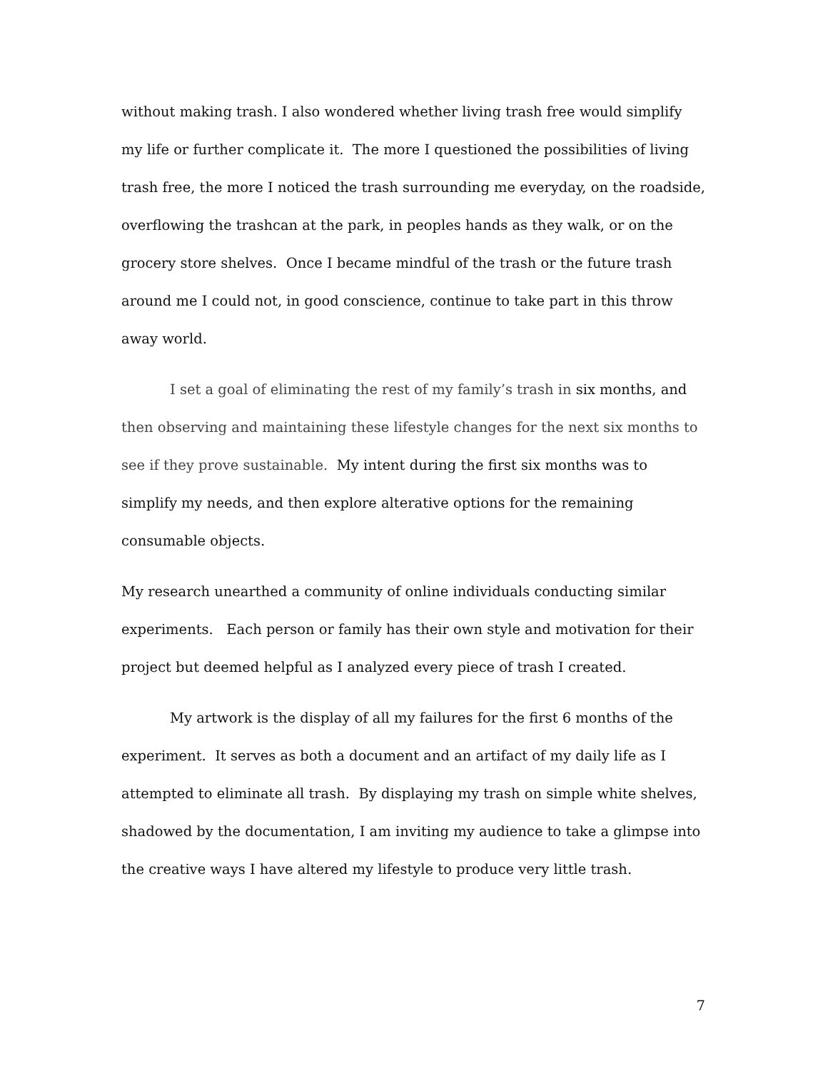without making trash. I also wondered whether living trash free would simplify my life or further complicate it. The more I questioned the possibilities of living trash free, the more I noticed the trash surrounding me everyday, on the roadside, overflowing the trashcan at the park, in peoples hands as they walk, or on the grocery store shelves. Once I became mindful of the trash or the future trash around me I could not, in good conscience, continue to take part in this throw away world.
I set a goal of eliminating the rest of my family’s trash in six months, and then observing and maintaining these lifestyle changes for the next six months to see if they prove sustainable. My intent during the first six months was to simplify my needs, and then explore alterative options for the remaining consumable objects.
My research unearthed a community of online individuals conducting similar experiments. Each person or family has their own style and motivation for their project but deemed helpful as I analyzed every piece of trash I created.
My artwork is the display of all my failures for the first 6 months of the experiment. It serves as both a document and an artifact of my daily life as I attempted to eliminate all trash. By displaying my trash on simple white shelves, shadowed by the documentation, I am inviting my audience to take a glimpse into the creative ways I have altered my lifestyle to produce very little trash.
7